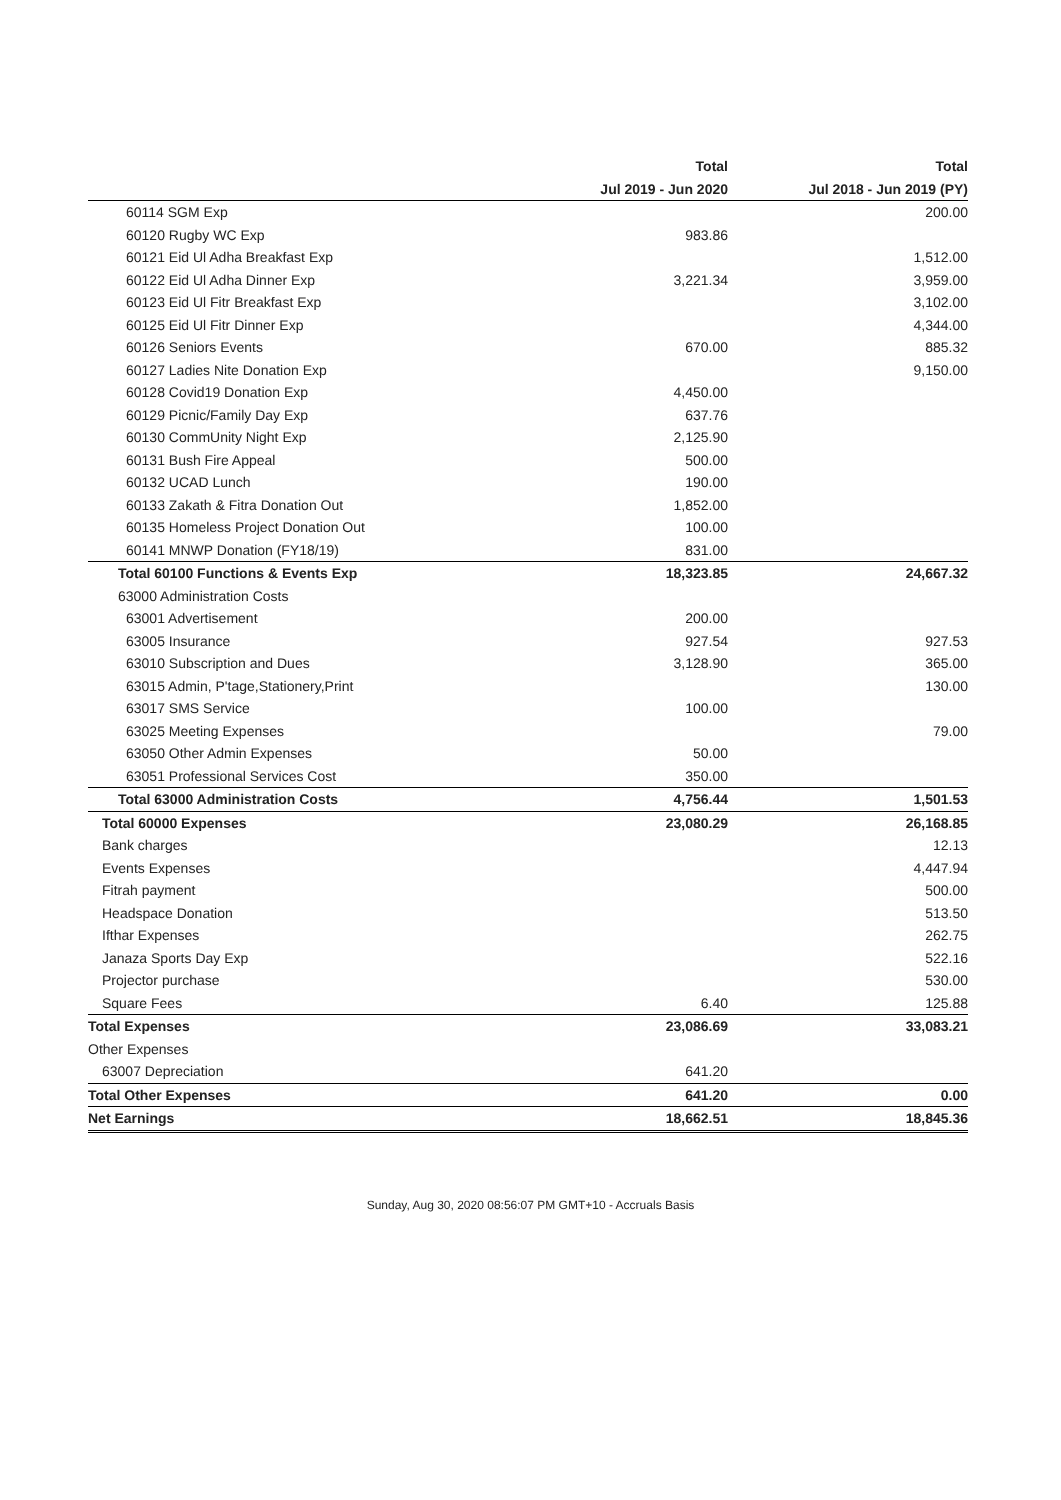| | Total | Total |
| --- | --- | --- |
| | Jul 2019 - Jun 2020 | Jul 2018 - Jun 2019 (PY) |
| 60114 SGM Exp | | 200.00 |
| 60120 Rugby WC Exp | 983.86 | |
| 60121 Eid Ul Adha Breakfast Exp | | 1,512.00 |
| 60122 Eid Ul Adha Dinner Exp | 3,221.34 | 3,959.00 |
| 60123 Eid Ul Fitr Breakfast Exp | | 3,102.00 |
| 60125 Eid Ul Fitr Dinner Exp | | 4,344.00 |
| 60126 Seniors Events | 670.00 | 885.32 |
| 60127 Ladies Nite Donation Exp | | 9,150.00 |
| 60128 Covid19 Donation Exp | 4,450.00 | |
| 60129 Picnic/Family Day Exp | 637.76 | |
| 60130 CommUnity Night Exp | 2,125.90 | |
| 60131 Bush Fire Appeal | 500.00 | |
| 60132 UCAD Lunch | 190.00 | |
| 60133 Zakath & Fitra Donation Out | 1,852.00 | |
| 60135 Homeless Project Donation Out | 100.00 | |
| 60141 MNWP Donation (FY18/19) | 831.00 | |
| Total 60100 Functions & Events Exp | 18,323.85 | 24,667.32 |
| 63000 Administration Costs | | |
| 63001 Advertisement | 200.00 | |
| 63005 Insurance | 927.54 | 927.53 |
| 63010 Subscription and Dues | 3,128.90 | 365.00 |
| 63015 Admin, P'tage,Stationery,Print | | 130.00 |
| 63017 SMS Service | 100.00 | |
| 63025 Meeting Expenses | | 79.00 |
| 63050 Other Admin Expenses | 50.00 | |
| 63051 Professional Services Cost | 350.00 | |
| Total 63000 Administration Costs | 4,756.44 | 1,501.53 |
| Total 60000 Expenses | 23,080.29 | 26,168.85 |
| Bank charges | | 12.13 |
| Events Expenses | | 4,447.94 |
| Fitrah payment | | 500.00 |
| Headspace Donation | | 513.50 |
| Ifthar Expenses | | 262.75 |
| Janaza Sports Day Exp | | 522.16 |
| Projector purchase | | 530.00 |
| Square Fees | 6.40 | 125.88 |
| Total Expenses | 23,086.69 | 33,083.21 |
| Other Expenses | | |
| 63007 Depreciation | 641.20 | |
| Total Other Expenses | 641.20 | 0.00 |
| Net Earnings | 18,662.51 | 18,845.36 |
Sunday, Aug 30, 2020 08:56:07 PM GMT+10 - Accruals Basis